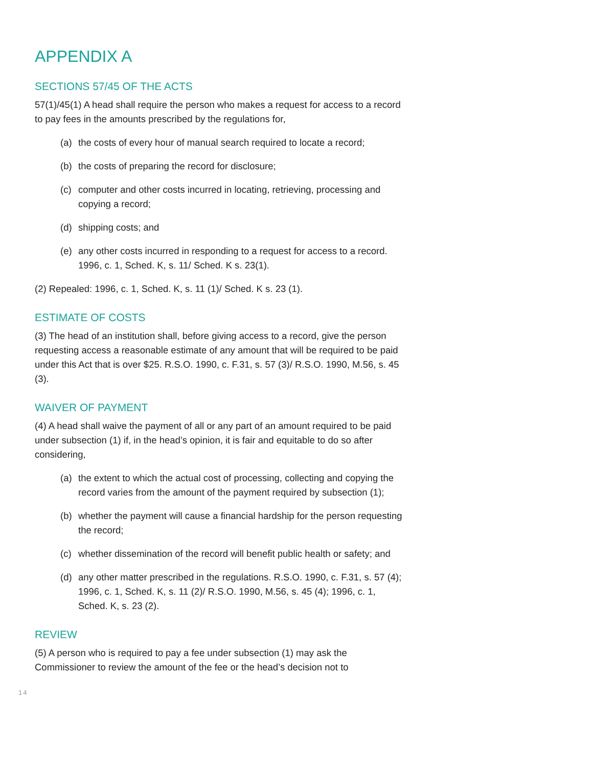APPENDIX A
SECTIONS 57/45 OF THE ACTS
57(1)/45(1) A head shall require the person who makes a request for access to a record to pay fees in the amounts prescribed by the regulations for,
(a) the costs of every hour of manual search required to locate a record;
(b) the costs of preparing the record for disclosure;
(c) computer and other costs incurred in locating, retrieving, processing and copying a record;
(d) shipping costs; and
(e) any other costs incurred in responding to a request for access to a record. 1996, c. 1, Sched. K, s. 11/ Sched. K s. 23(1).
(2) Repealed: 1996, c. 1, Sched. K, s. 11 (1)/ Sched. K s. 23 (1).
ESTIMATE OF COSTS
(3) The head of an institution shall, before giving access to a record, give the person requesting access a reasonable estimate of any amount that will be required to be paid under this Act that is over $25. R.S.O. 1990, c. F.31, s. 57 (3)/ R.S.O. 1990, M.56, s. 45 (3).
WAIVER OF PAYMENT
(4) A head shall waive the payment of all or any part of an amount required to be paid under subsection (1) if, in the head’s opinion, it is fair and equitable to do so after considering,
(a) the extent to which the actual cost of processing, collecting and copying the record varies from the amount of the payment required by subsection (1);
(b) whether the payment will cause a financial hardship for the person requesting the record;
(c) whether dissemination of the record will benefit public health or safety; and
(d) any other matter prescribed in the regulations. R.S.O. 1990, c. F.31, s. 57 (4); 1996, c. 1, Sched. K, s. 11 (2)/ R.S.O. 1990, M.56, s. 45 (4); 1996, c. 1, Sched. K, s. 23 (2).
REVIEW
(5) A person who is required to pay a fee under subsection (1) may ask the Commissioner to review the amount of the fee or the head’s decision not to
14